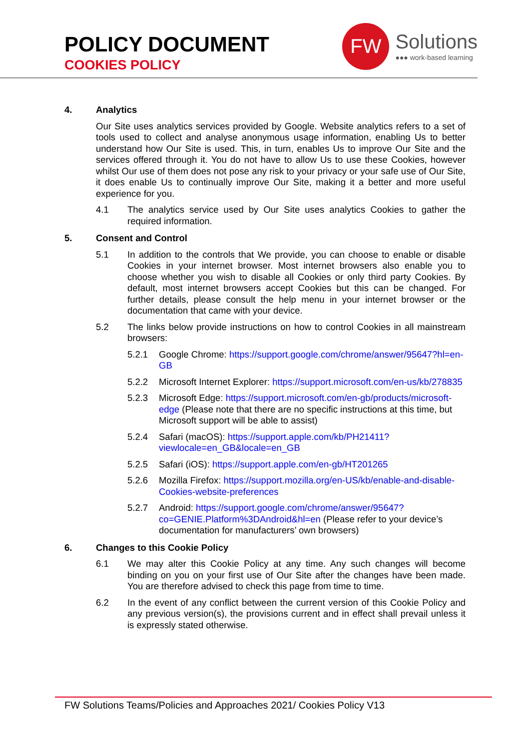POLICY DOCUMENT
COOKIES POLICY
FW
Solutions
●●● work-based learning
4. Analytics
Our Site uses analytics services provided by Google. Website analytics refers to a set of tools used to collect and analyse anonymous usage information, enabling Us to better understand how Our Site is used. This, in turn, enables Us to improve Our Site and the services offered through it. You do not have to allow Us to use these Cookies, however whilst Our use of them does not pose any risk to your privacy or your safe use of Our Site, it does enable Us to continually improve Our Site, making it a better and more useful experience for you.
4.1 The analytics service used by Our Site uses analytics Cookies to gather the required information.
5. Consent and Control
5.1 In addition to the controls that We provide, you can choose to enable or disable Cookies in your internet browser. Most internet browsers also enable you to choose whether you wish to disable all Cookies or only third party Cookies. By default, most internet browsers accept Cookies but this can be changed. For further details, please consult the help menu in your internet browser or the documentation that came with your device.
5.2 The links below provide instructions on how to control Cookies in all mainstream browsers:
5.2.1 Google Chrome: https://support.google.com/chrome/answer/95647?hl=en-GB
5.2.2 Microsoft Internet Explorer: https://support.microsoft.com/en-us/kb/278835
5.2.3 Microsoft Edge: https://support.microsoft.com/en-gb/products/microsoft-edge (Please note that there are no specific instructions at this time, but Microsoft support will be able to assist)
5.2.4 Safari (macOS): https://support.apple.com/kb/PH21411?viewlocale=en_GB&locale=en_GB
5.2.5 Safari (iOS): https://support.apple.com/en-gb/HT201265
5.2.6 Mozilla Firefox: https://support.mozilla.org/en-US/kb/enable-and-disable-Cookies-website-preferences
5.2.7 Android: https://support.google.com/chrome/answer/95647?co=GENIE.Platform%3DAndroid&hl=en (Please refer to your device’s documentation for manufacturers’ own browsers)
6. Changes to this Cookie Policy
6.1 We may alter this Cookie Policy at any time. Any such changes will become binding on you on your first use of Our Site after the changes have been made. You are therefore advised to check this page from time to time.
6.2 In the event of any conflict between the current version of this Cookie Policy and any previous version(s), the provisions current and in effect shall prevail unless it is expressly stated otherwise.
FW Solutions Teams/Policies and Approaches 2021/ Cookies Policy V13